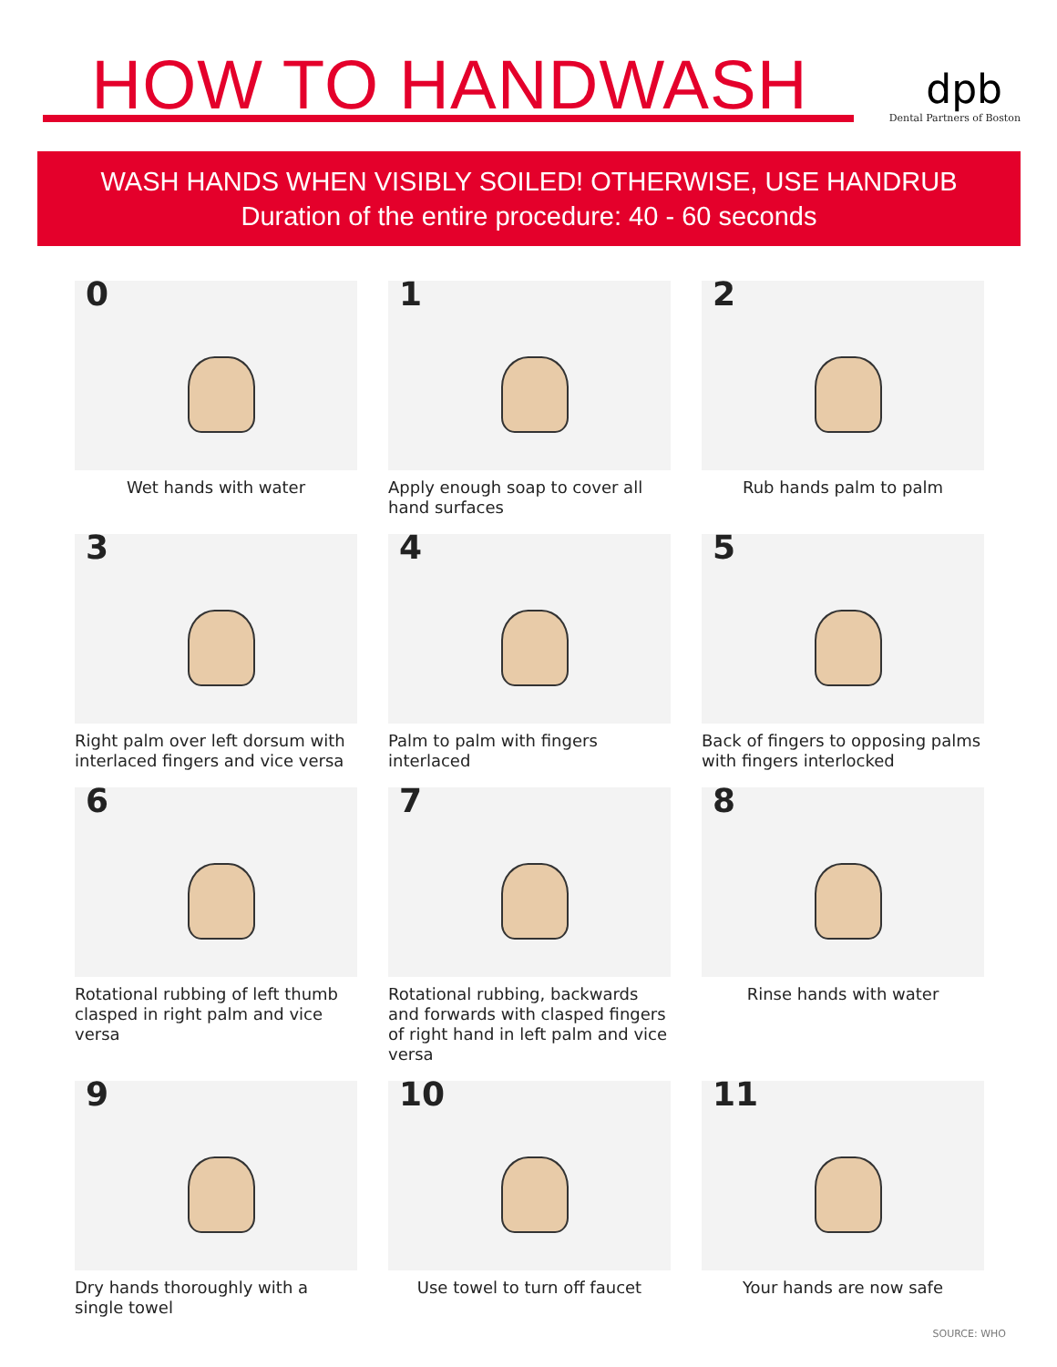HOW TO HANDWASH
dpb
Dental Partners of Boston
WASH HANDS WHEN VISIBLY SOILED! OTHERWISE, USE HANDRUB
Duration of the entire procedure: 40 - 60 seconds
0
Wet hands with water
1
Apply enough soap to cover all hand surfaces
2
Rub hands palm to palm
3
Right palm over left dorsum with interlaced fingers and vice versa
4
Palm to palm with fingers interlaced
5
Back of fingers to opposing palms with fingers interlocked
6
Rotational rubbing of left thumb clasped in right palm and vice versa
7
Rotational rubbing, backwards and forwards with clasped fingers of right hand in left palm and vice versa
8
Rinse hands with water
9
Dry hands thoroughly with a single towel
10
Use towel to turn off faucet
11
Your hands are now safe
SOURCE: WHO